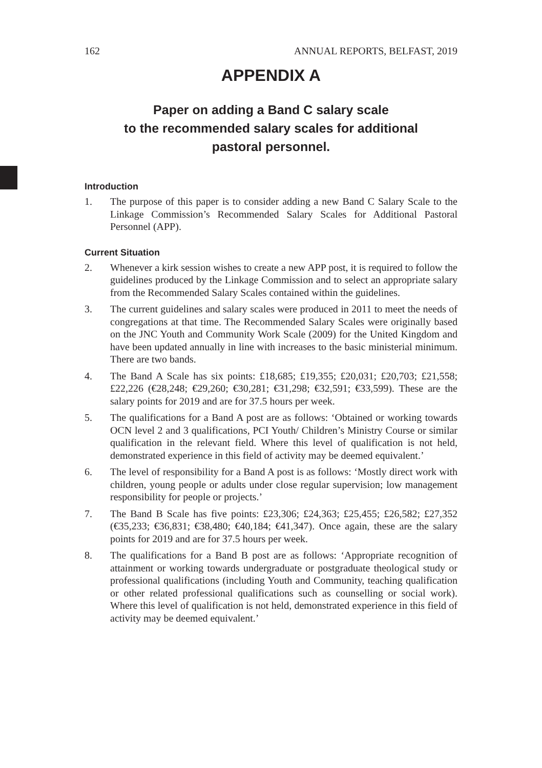162 ANNUAL REPORTS, BELFAST, 2019
APPENDIX A
Paper on adding a Band C salary scale
to the recommended salary scales for additional
pastoral personnel.
Introduction
1. The purpose of this paper is to consider adding a new Band C Salary Scale to the Linkage Commission’s Recommended Salary Scales for Additional Pastoral Personnel (APP).
Current Situation
2. Whenever a kirk session wishes to create a new APP post, it is required to follow the guidelines produced by the Linkage Commission and to select an appropriate salary from the Recommended Salary Scales contained within the guidelines.
3. The current guidelines and salary scales were produced in 2011 to meet the needs of congregations at that time. The Recommended Salary Scales were originally based on the JNC Youth and Community Work Scale (2009) for the United Kingdom and have been updated annually in line with increases to the basic ministerial minimum. There are two bands.
4. The Band A Scale has six points: £18,685; £19,355; £20,031; £20,703; £21,558; £22,226 (€28,248; €29,260; €30,281; €31,298; €32,591; €33,599). These are the salary points for 2019 and are for 37.5 hours per week.
5. The qualifications for a Band A post are as follows: ‘Obtained or working towards OCN level 2 and 3 qualifications, PCI Youth/ Children’s Ministry Course or similar qualification in the relevant field. Where this level of qualification is not held, demonstrated experience in this field of activity may be deemed equivalent.’
6. The level of responsibility for a Band A post is as follows: ‘Mostly direct work with children, young people or adults under close regular supervision; low management responsibility for people or projects.’
7. The Band B Scale has five points: £23,306; £24,363; £25,455; £26,582; £27,352 (€35,233; €36,831; €38,480; €40,184; €41,347). Once again, these are the salary points for 2019 and are for 37.5 hours per week.
8. The qualifications for a Band B post are as follows: ‘Appropriate recognition of attainment or working towards undergraduate or postgraduate theological study or professional qualifications (including Youth and Community, teaching qualification or other related professional qualifications such as counselling or social work). Where this level of qualification is not held, demonstrated experience in this field of activity may be deemed equivalent.’